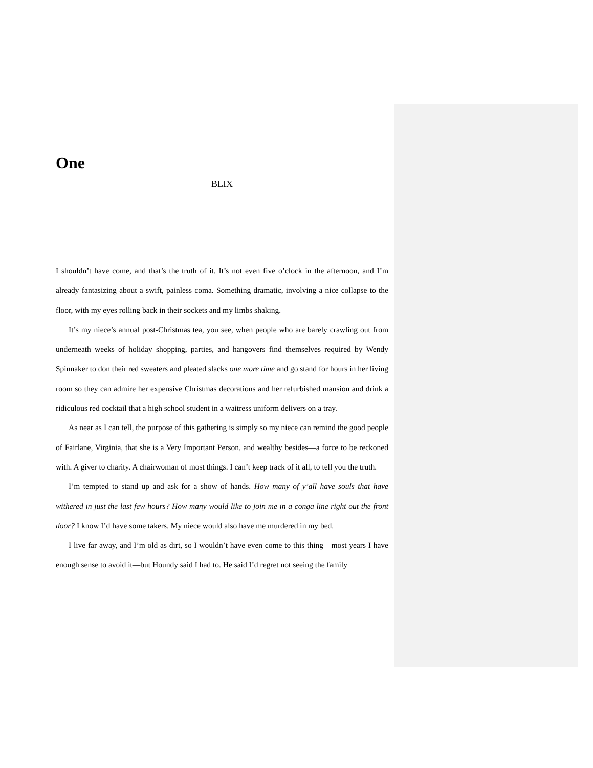One
BLIX
I shouldn’t have come, and that’s the truth of it. It’s not even five o’clock in the afternoon, and I’m already fantasizing about a swift, painless coma. Something dramatic, involving a nice collapse to the floor, with my eyes rolling back in their sockets and my limbs shaking.
It’s my niece’s annual post-Christmas tea, you see, when people who are barely crawling out from underneath weeks of holiday shopping, parties, and hangovers find themselves required by Wendy Spinnaker to don their red sweaters and pleated slacks one more time and go stand for hours in her living room so they can admire her expensive Christmas decorations and her refurbished mansion and drink a ridiculous red cocktail that a high school student in a waitress uniform delivers on a tray.
As near as I can tell, the purpose of this gathering is simply so my niece can remind the good people of Fairlane, Virginia, that she is a Very Important Person, and wealthy besides—a force to be reckoned with. A giver to charity. A chairwoman of most things. I can’t keep track of it all, to tell you the truth.
I’m tempted to stand up and ask for a show of hands. How many of y’all have souls that have withered in just the last few hours? How many would like to join me in a conga line right out the front door? I know I’d have some takers. My niece would also have me murdered in my bed.
I live far away, and I’m old as dirt, so I wouldn’t have even come to this thing—most years I have enough sense to avoid it—but Houndy said I had to. He said I’d regret not seeing the family